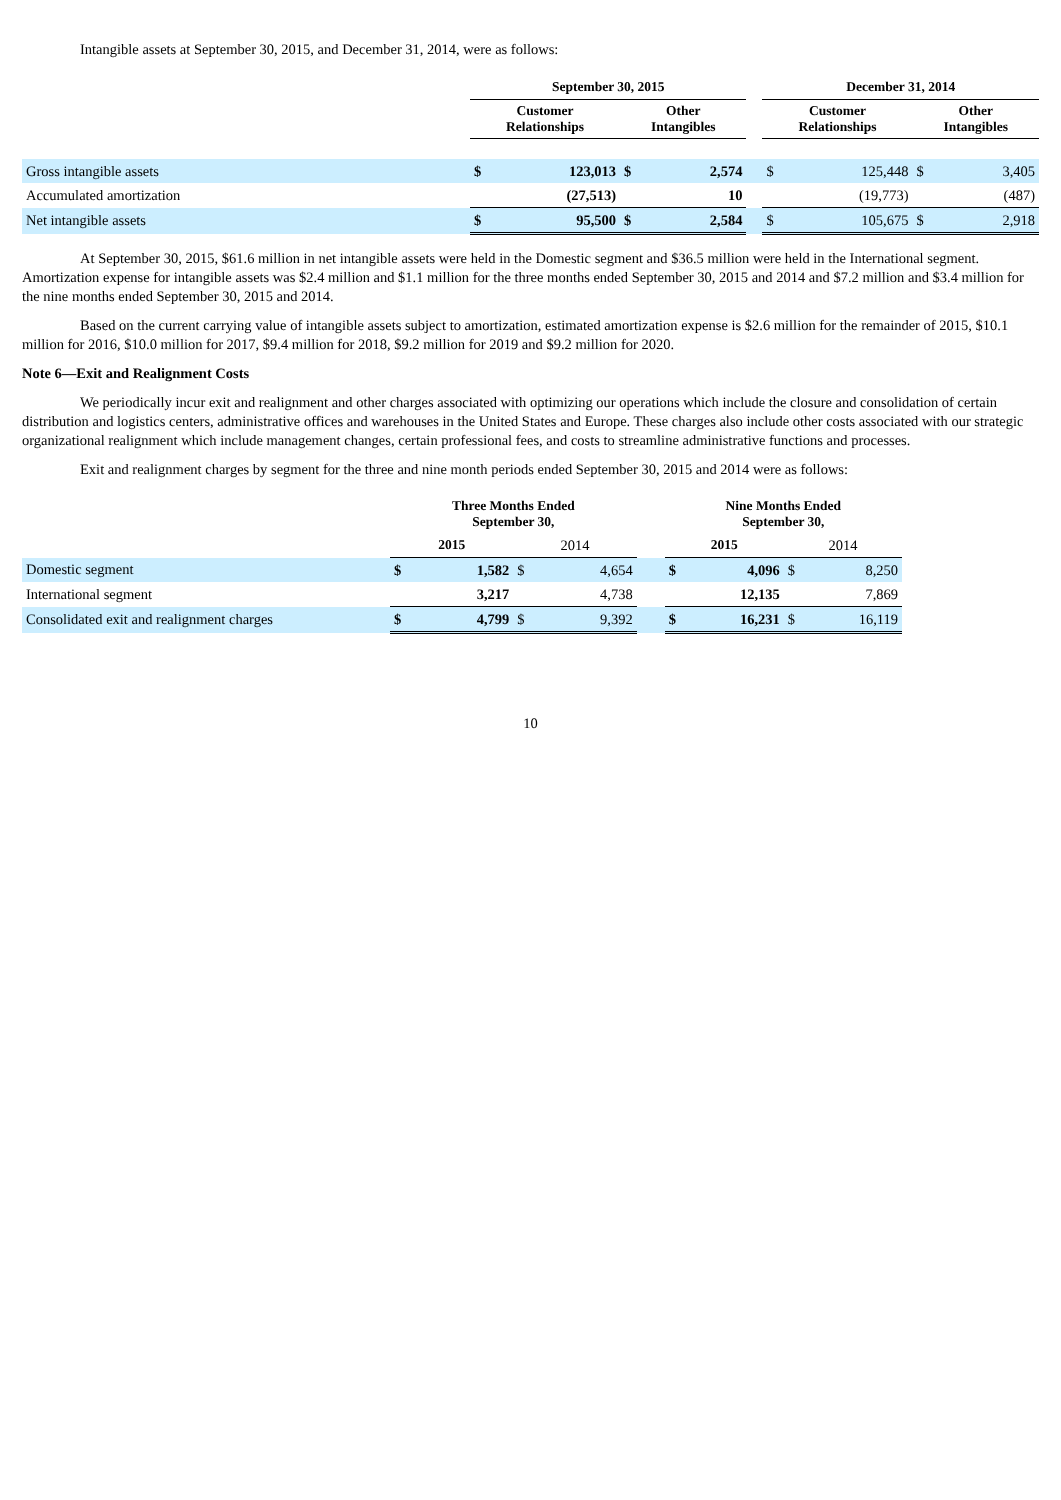Intangible assets at September 30, 2015, and December 31, 2014, were as follows:
| | September 30, 2015 | | | | | December 31, 2014 | | | |
| | Customer Relationships | | Other Intangibles | | | Customer Relationships | | Other Intangibles | |
| Gross intangible assets | $ | 123,013 | $ | 2,574 | | $ | 125,448 | $ | 3,405 |
| Accumulated amortization | | (27,513) | | 10 | | | (19,773) | | (487) |
| Net intangible assets | $ | 95,500 | $ | 2,584 | | $ | 105,675 | $ | 2,918 |
At September 30, 2015, $61.6 million in net intangible assets were held in the Domestic segment and $36.5 million were held in the International segment. Amortization expense for intangible assets was $2.4 million and $1.1 million for the three months ended September 30, 2015 and 2014 and $7.2 million and $3.4 million for the nine months ended September 30, 2015 and 2014.
Based on the current carrying value of intangible assets subject to amortization, estimated amortization expense is $2.6 million for the remainder of 2015, $10.1 million for 2016, $10.0 million for 2017, $9.4 million for 2018, $9.2 million for 2019 and $9.2 million for 2020.
Note 6—Exit and Realignment Costs
We periodically incur exit and realignment and other charges associated with optimizing our operations which include the closure and consolidation of certain distribution and logistics centers, administrative offices and warehouses in the United States and Europe. These charges also include other costs associated with our strategic organizational realignment which include management changes, certain professional fees, and costs to streamline administrative functions and processes.
Exit and realignment charges by segment for the three and nine month periods ended September 30, 2015 and 2014 were as follows:
| | Three Months Ended September 30, | | | | | Nine Months Ended September 30, | | | |
| | 2015 | | 2014 | | | 2015 | | 2014 | |
| Domestic segment | $ | 1,582 | $ | 4,654 | | $ | 4,096 | $ | 8,250 |
| International segment | | 3,217 | | 4,738 | | | 12,135 | | 7,869 |
| Consolidated exit and realignment charges | $ | 4,799 | $ | 9,392 | | $ | 16,231 | $ | 16,119 |
10